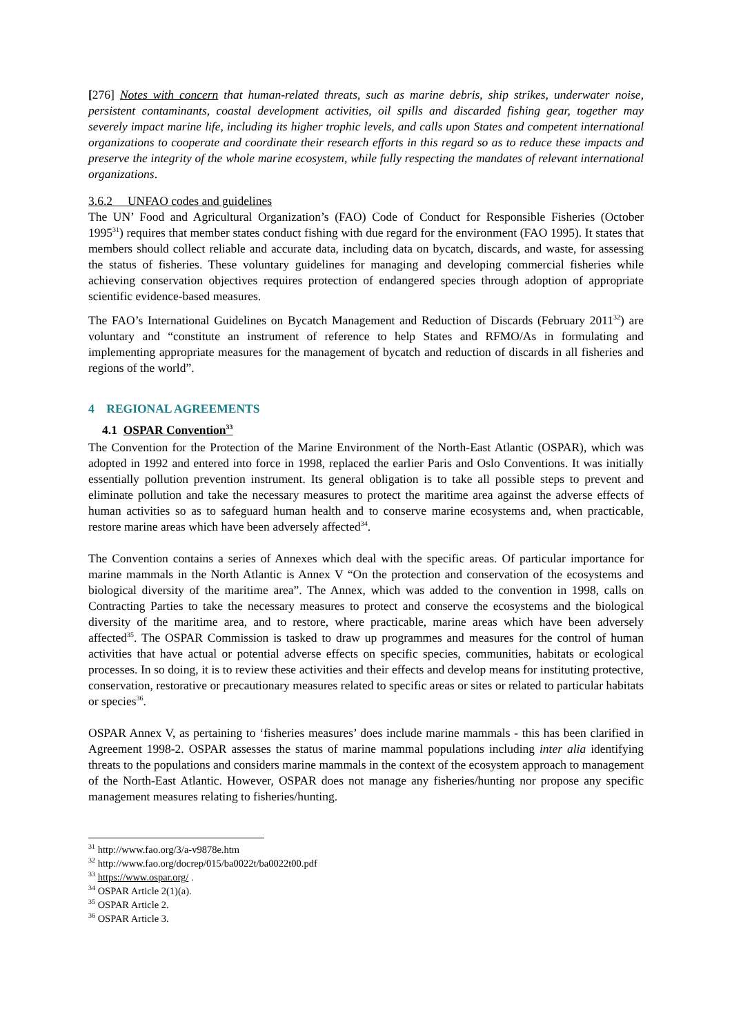[276] Notes with concern that human-related threats, such as marine debris, ship strikes, underwater noise, persistent contaminants, coastal development activities, oil spills and discarded fishing gear, together may severely impact marine life, including its higher trophic levels, and calls upon States and competent international organizations to cooperate and coordinate their research efforts in this regard so as to reduce these impacts and preserve the integrity of the whole marine ecosystem, while fully respecting the mandates of relevant international organizations.
3.6.2 UNFAO codes and guidelines
The UN’ Food and Agricultural Organization’s (FAO) Code of Conduct for Responsible Fisheries (October 1995<sup>31</sup>) requires that member states conduct fishing with due regard for the environment (FAO 1995). It states that members should collect reliable and accurate data, including data on bycatch, discards, and waste, for assessing the status of fisheries. These voluntary guidelines for managing and developing commercial fisheries while achieving conservation objectives requires protection of endangered species through adoption of appropriate scientific evidence-based measures.
The FAO’s International Guidelines on Bycatch Management and Reduction of Discards (February 2011<sup>32</sup>) are voluntary and “constitute an instrument of reference to help States and RFMO/As in formulating and implementing appropriate measures for the management of bycatch and reduction of discards in all fisheries and regions of the world”.
4 REGIONAL AGREEMENTS
4.1 OSPAR Convention<sup>33</sup>
The Convention for the Protection of the Marine Environment of the North-East Atlantic (OSPAR), which was adopted in 1992 and entered into force in 1998, replaced the earlier Paris and Oslo Conventions. It was initially essentially pollution prevention instrument. Its general obligation is to take all possible steps to prevent and eliminate pollution and take the necessary measures to protect the maritime area against the adverse effects of human activities so as to safeguard human health and to conserve marine ecosystems and, when practicable, restore marine areas which have been adversely affected<sup>34</sup>.
The Convention contains a series of Annexes which deal with the specific areas. Of particular importance for marine mammals in the North Atlantic is Annex V “On the protection and conservation of the ecosystems and biological diversity of the maritime area”. The Annex, which was added to the convention in 1998, calls on Contracting Parties to take the necessary measures to protect and conserve the ecosystems and the biological diversity of the maritime area, and to restore, where practicable, marine areas which have been adversely affected<sup>35</sup>. The OSPAR Commission is tasked to draw up programmes and measures for the control of human activities that have actual or potential adverse effects on specific species, communities, habitats or ecological processes. In so doing, it is to review these activities and their effects and develop means for instituting protective, conservation, restorative or precautionary measures related to specific areas or sites or related to particular habitats or species<sup>36</sup>.
OSPAR Annex V, as pertaining to ‘fisheries measures’ does include marine mammals - this has been clarified in Agreement 1998-2. OSPAR assesses the status of marine mammal populations including inter alia identifying threats to the populations and considers marine mammals in the context of the ecosystem approach to management of the North-East Atlantic. However, OSPAR does not manage any fisheries/hunting nor propose any specific management measures relating to fisheries/hunting.
<sup>31</sup> http://www.fao.org/3/a-v9878e.htm
<sup>32</sup> http://www.fao.org/docrep/015/ba0022t/ba0022t00.pdf
<sup>33</sup> https://www.ospar.org/ .
<sup>34</sup> OSPAR Article 2(1)(a).
<sup>35</sup> OSPAR Article 2.
<sup>36</sup> OSPAR Article 3.